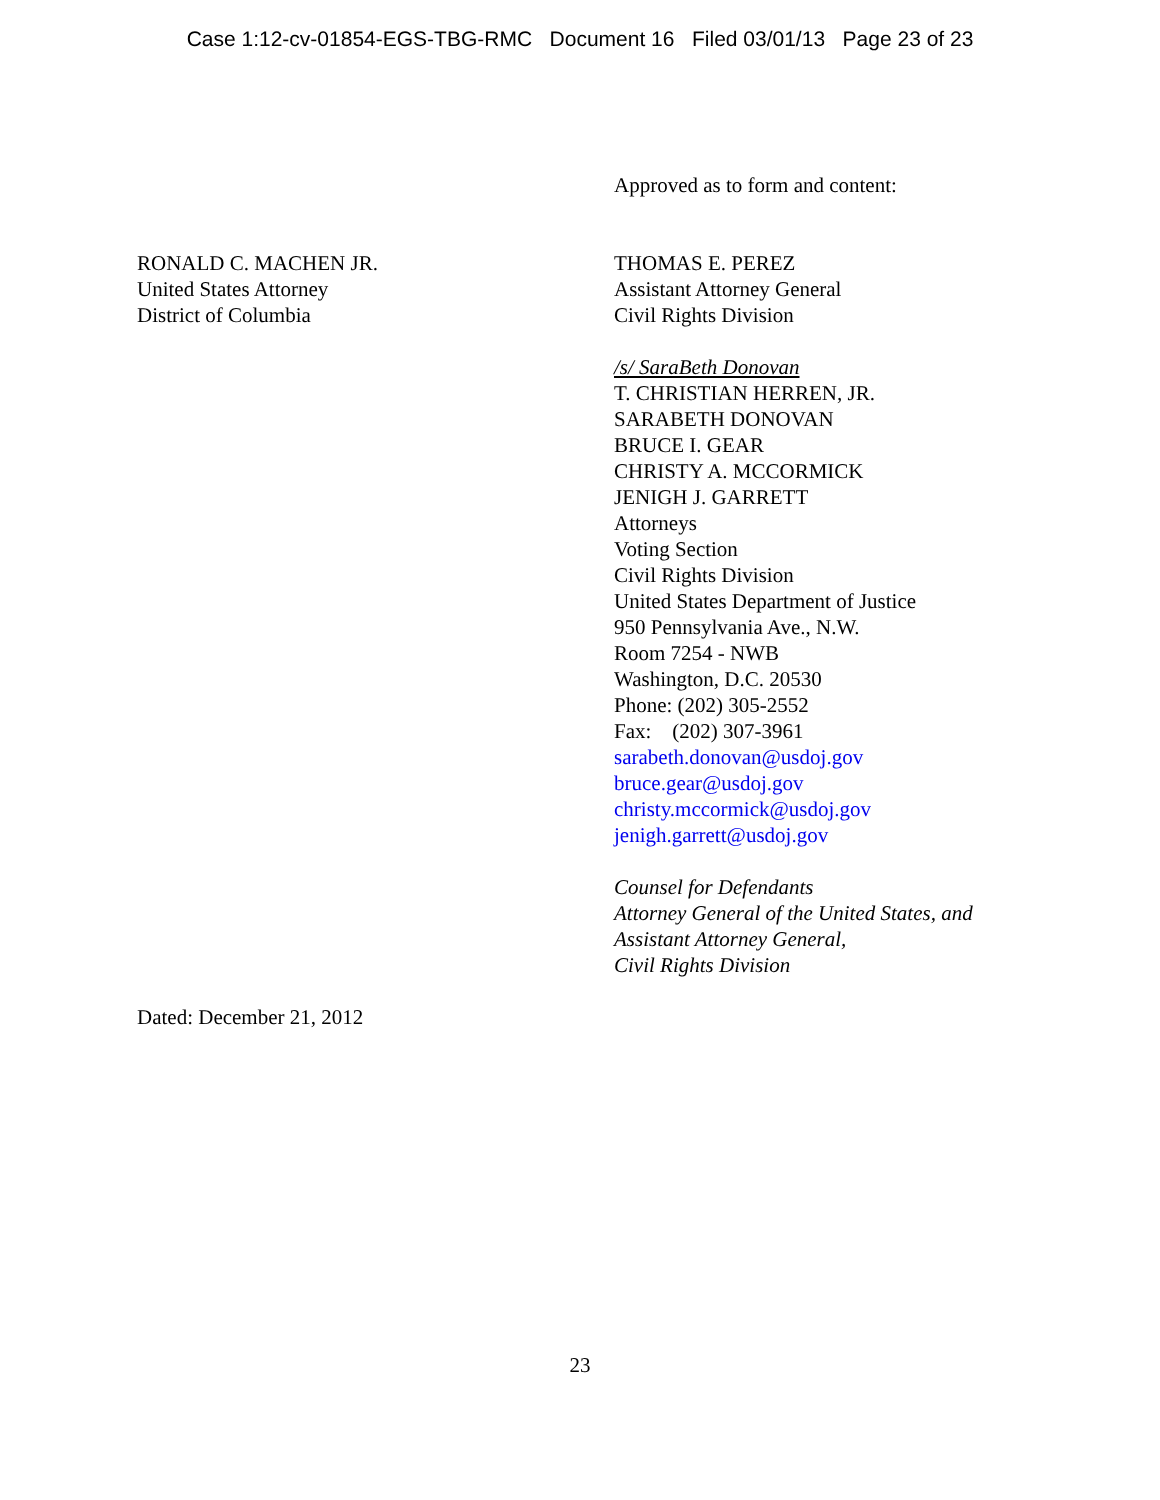Case 1:12-cv-01854-EGS-TBG-RMC Document 16 Filed 03/01/13 Page 23 of 23
RONALD C. MACHEN JR.
United States Attorney
District of Columbia
Approved as to form and content:
THOMAS E. PEREZ
Assistant Attorney General
Civil Rights Division
/s/ SaraBeth Donovan
T. CHRISTIAN HERREN, JR.
SARABETH DONOVAN
BRUCE I. GEAR
CHRISTY A. MCCORMICK
JENIGH J. GARRETT
Attorneys
Voting Section
Civil Rights Division
United States Department of Justice
950 Pennsylvania Ave., N.W.
Room 7254 - NWB
Washington, D.C. 20530
Phone: (202) 305-2552
Fax: (202) 307-3961
sarabeth.donovan@usdoj.gov
bruce.gear@usdoj.gov
christy.mccormick@usdoj.gov
jenigh.garrett@usdoj.gov
Counsel for Defendants
Attorney General of the United States, and
Assistant Attorney General,
Civil Rights Division
Dated: December 21, 2012
23